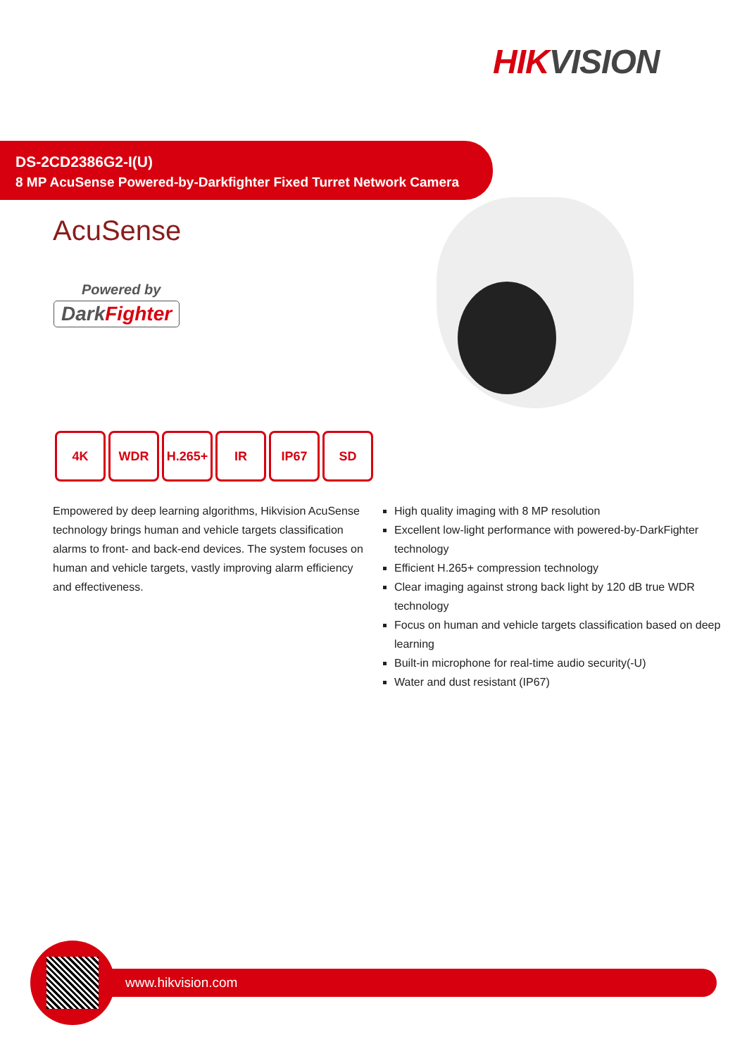HIKVISION
DS-2CD2386G2-I(U)
8 MP AcuSense Powered-by-Darkfighter Fixed Turret Network Camera
AcuSense
Powered by
DarkFighter
4K WDR H.265+ IR IP67 SD
Empowered by deep learning algorithms, Hikvision AcuSense technology brings human and vehicle targets classification alarms to front- and back-end devices. The system focuses on human and vehicle targets, vastly improving alarm efficiency and effectiveness.
High quality imaging with 8 MP resolution
Excellent low-light performance with powered-by-DarkFighter technology
Efficient H.265+ compression technology
Clear imaging against strong back light by 120 dB true WDR technology
Focus on human and vehicle targets classification based on deep learning
Built-in microphone for real-time audio security(-U)
Water and dust resistant (IP67)
www.hikvision.com